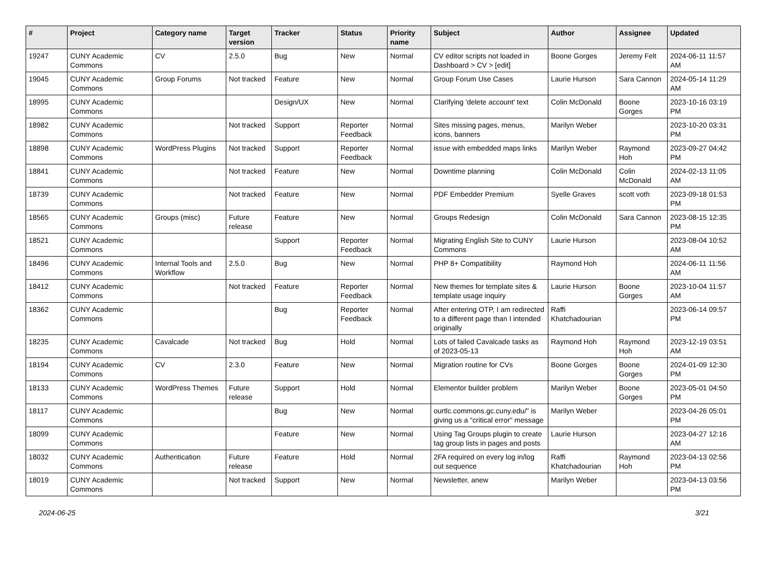| # | Project | Category name | Target version | Tracker | Status | Priority name | Subject | Author | Assignee | Updated |
| --- | --- | --- | --- | --- | --- | --- | --- | --- | --- | --- |
| 19247 | CUNY Academic Commons | CV | 2.5.0 | Bug | New | Normal | CV editor scripts not loaded in Dashboard > CV > [edit] | Boone Gorges | Jeremy Felt | 2024-06-11 11:57 AM |
| 19045 | CUNY Academic Commons | Group Forums | Not tracked | Feature | New | Normal | Group Forum Use Cases | Laurie Hurson | Sara Cannon | 2024-05-14 11:29 AM |
| 18995 | CUNY Academic Commons | | | Design/UX | New | Normal | Clarifying 'delete account' text | Colin McDonald | Boone Gorges | 2023-10-16 03:19 PM |
| 18982 | CUNY Academic Commons | | Not tracked | Support | Reporter Feedback | Normal | Sites missing pages, menus, icons, banners | Marilyn Weber | | 2023-10-20 03:31 PM |
| 18898 | CUNY Academic Commons | WordPress Plugins | Not tracked | Support | Reporter Feedback | Normal | issue with embedded maps links | Marilyn Weber | Raymond Hoh | 2023-09-27 04:42 PM |
| 18841 | CUNY Academic Commons | | Not tracked | Feature | New | Normal | Downtime planning | Colin McDonald | Colin McDonald | 2024-02-13 11:05 AM |
| 18739 | CUNY Academic Commons | | Not tracked | Feature | New | Normal | PDF Embedder Premium | Syelle Graves | scott voth | 2023-09-18 01:53 PM |
| 18565 | CUNY Academic Commons | Groups (misc) | Future release | Feature | New | Normal | Groups Redesign | Colin McDonald | Sara Cannon | 2023-08-15 12:35 PM |
| 18521 | CUNY Academic Commons | | | Support | Reporter Feedback | Normal | Migrating English Site to CUNY Commons | Laurie Hurson | | 2023-08-04 10:52 AM |
| 18496 | CUNY Academic Commons | Internal Tools and Workflow | 2.5.0 | Bug | New | Normal | PHP 8+ Compatibility | Raymond Hoh | | 2024-06-11 11:56 AM |
| 18412 | CUNY Academic Commons | | Not tracked | Feature | Reporter Feedback | Normal | New themes for template sites & template usage inquiry | Laurie Hurson | Boone Gorges | 2023-10-04 11:57 AM |
| 18362 | CUNY Academic Commons | | | Bug | Reporter Feedback | Normal | After entering OTP, I am redirected to a different page than I intended originally | Raffi Khatchadourian | | 2023-06-14 09:57 PM |
| 18235 | CUNY Academic Commons | Cavalcade | Not tracked | Bug | Hold | Normal | Lots of failed Cavalcade tasks as of 2023-05-13 | Raymond Hoh | Raymond Hoh | 2023-12-19 03:51 AM |
| 18194 | CUNY Academic Commons | CV | 2.3.0 | Feature | New | Normal | Migration routine for CVs | Boone Gorges | Boone Gorges | 2024-01-09 12:30 PM |
| 18133 | CUNY Academic Commons | WordPress Themes | Future release | Support | Hold | Normal | Elementor builder problem | Marilyn Weber | Boone Gorges | 2023-05-01 04:50 PM |
| 18117 | CUNY Academic Commons | | | Bug | New | Normal | ourtlc.commons.gc.cuny.edu/" is giving us a "critical error" message | Marilyn Weber | | 2023-04-26 05:01 PM |
| 18099 | CUNY Academic Commons | | | Feature | New | Normal | Using Tag Groups plugin to create tag group lists in pages and posts | Laurie Hurson | | 2023-04-27 12:16 AM |
| 18032 | CUNY Academic Commons | Authentication | Future release | Feature | Hold | Normal | 2FA required on every log in/log out sequence | Raffi Khatchadourian | Raymond Hoh | 2023-04-13 02:56 PM |
| 18019 | CUNY Academic Commons | | Not tracked | Support | New | Normal | Newsletter, anew | Marilyn Weber | | 2023-04-13 03:56 PM |
2024-06-25 3/21